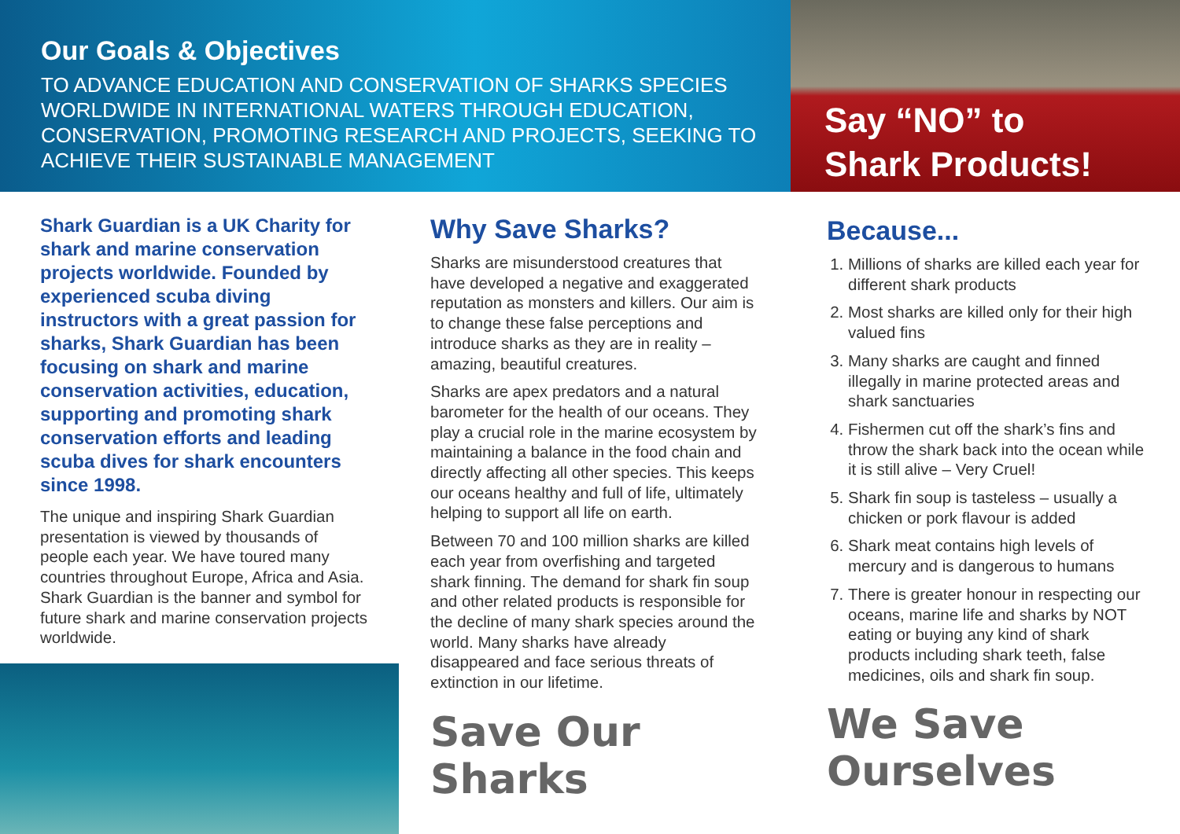Our Goals & Objectives
TO ADVANCE EDUCATION AND CONSERVATION OF SHARKS SPECIES WORLDWIDE IN INTERNATIONAL WATERS THROUGH EDUCATION, CONSERVATION, PROMOTING RESEARCH AND PROJECTS, SEEKING TO ACHIEVE THEIR SUSTAINABLE MANAGEMENT
Say “NO” to
Shark Products!
Shark Guardian is a UK Charity for shark and marine conservation projects worldwide. Founded by experienced scuba diving instructors with a great passion for sharks, Shark Guardian has been focusing on shark and marine conservation activities, education, supporting and promoting shark conservation efforts and leading scuba dives for shark encounters since 1998.
The unique and inspiring Shark Guardian presentation is viewed by thousands of people each year. We have toured many countries throughout Europe, Africa and Asia. Shark Guardian is the banner and symbol for future shark and marine conservation projects worldwide.
Why Save Sharks?
Sharks are misunderstood creatures that have developed a negative and exaggerated reputation as monsters and killers. Our aim is to change these false perceptions and introduce sharks as they are in reality – amazing, beautiful creatures.
Sharks are apex predators and a natural barometer for the health of our oceans. They play a crucial role in the marine ecosystem by maintaining a balance in the food chain and directly affecting all other species. This keeps our oceans healthy and full of life, ultimately helping to support all life on earth.
Between 70 and 100 million sharks are killed each year from overfishing and targeted shark finning. The demand for shark fin soup and other related products is responsible for the decline of many shark species around the world. Many sharks have already disappeared and face serious threats of extinction in our lifetime.
Save Our Sharks
Because...
1. Millions of sharks are killed each year for different shark products
2. Most sharks are killed only for their high valued fins
3. Many sharks are caught and finned illegally in marine protected areas and shark sanctuaries
4. Fishermen cut off the shark’s fins and throw the shark back into the ocean while it is still alive – Very Cruel!
5. Shark fin soup is tasteless – usually a chicken or pork flavour is added
6. Shark meat contains high levels of mercury and is dangerous to humans
7. There is greater honour in respecting our oceans, marine life and sharks by NOT eating or buying any kind of shark products including shark teeth, false medicines, oils and shark fin soup.
We Save Ourselves